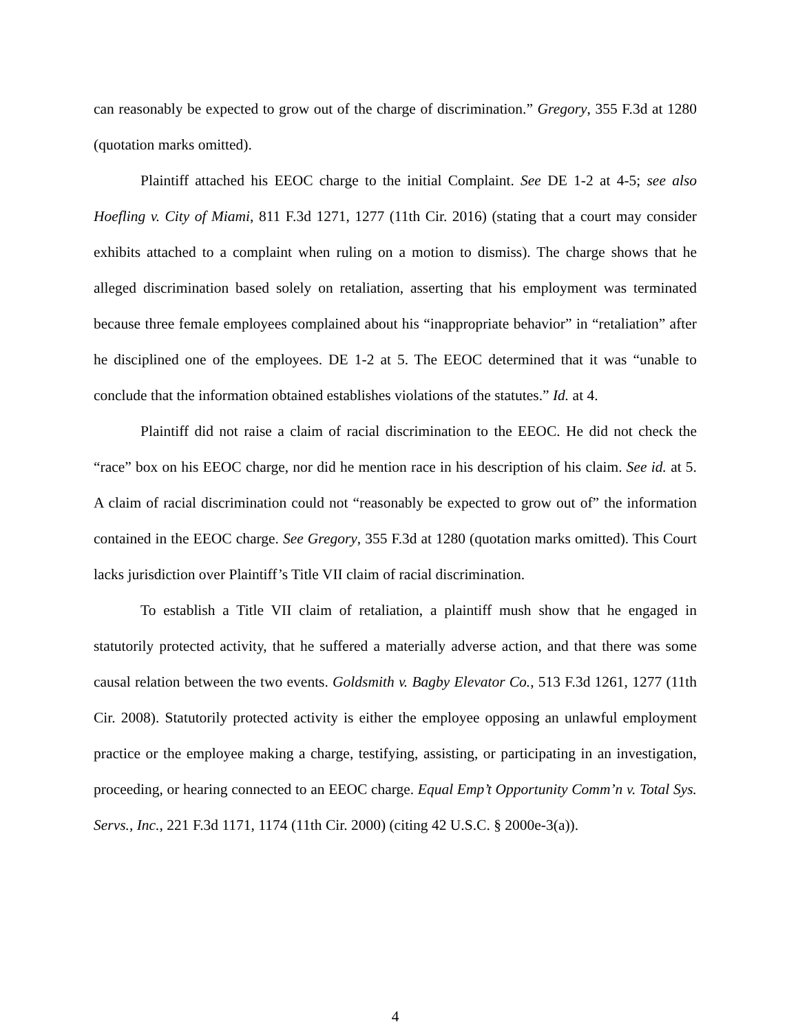can reasonably be expected to grow out of the charge of discrimination.” Gregory, 355 F.3d at 1280 (quotation marks omitted).
Plaintiff attached his EEOC charge to the initial Complaint. See DE 1-2 at 4-5; see also Hoefling v. City of Miami, 811 F.3d 1271, 1277 (11th Cir. 2016) (stating that a court may consider exhibits attached to a complaint when ruling on a motion to dismiss). The charge shows that he alleged discrimination based solely on retaliation, asserting that his employment was terminated because three female employees complained about his “inappropriate behavior” in “retaliation” after he disciplined one of the employees. DE 1-2 at 5. The EEOC determined that it was “unable to conclude that the information obtained establishes violations of the statutes.” Id. at 4.
Plaintiff did not raise a claim of racial discrimination to the EEOC. He did not check the “race” box on his EEOC charge, nor did he mention race in his description of his claim. See id. at 5. A claim of racial discrimination could not “reasonably be expected to grow out of” the information contained in the EEOC charge. See Gregory, 355 F.3d at 1280 (quotation marks omitted). This Court lacks jurisdiction over Plaintiff’s Title VII claim of racial discrimination.
To establish a Title VII claim of retaliation, a plaintiff mush show that he engaged in statutorily protected activity, that he suffered a materially adverse action, and that there was some causal relation between the two events. Goldsmith v. Bagby Elevator Co., 513 F.3d 1261, 1277 (11th Cir. 2008). Statutorily protected activity is either the employee opposing an unlawful employment practice or the employee making a charge, testifying, assisting, or participating in an investigation, proceeding, or hearing connected to an EEOC charge. Equal Emp’t Opportunity Comm’n v. Total Sys. Servs., Inc., 221 F.3d 1171, 1174 (11th Cir. 2000) (citing 42 U.S.C. § 2000e-3(a)).
4